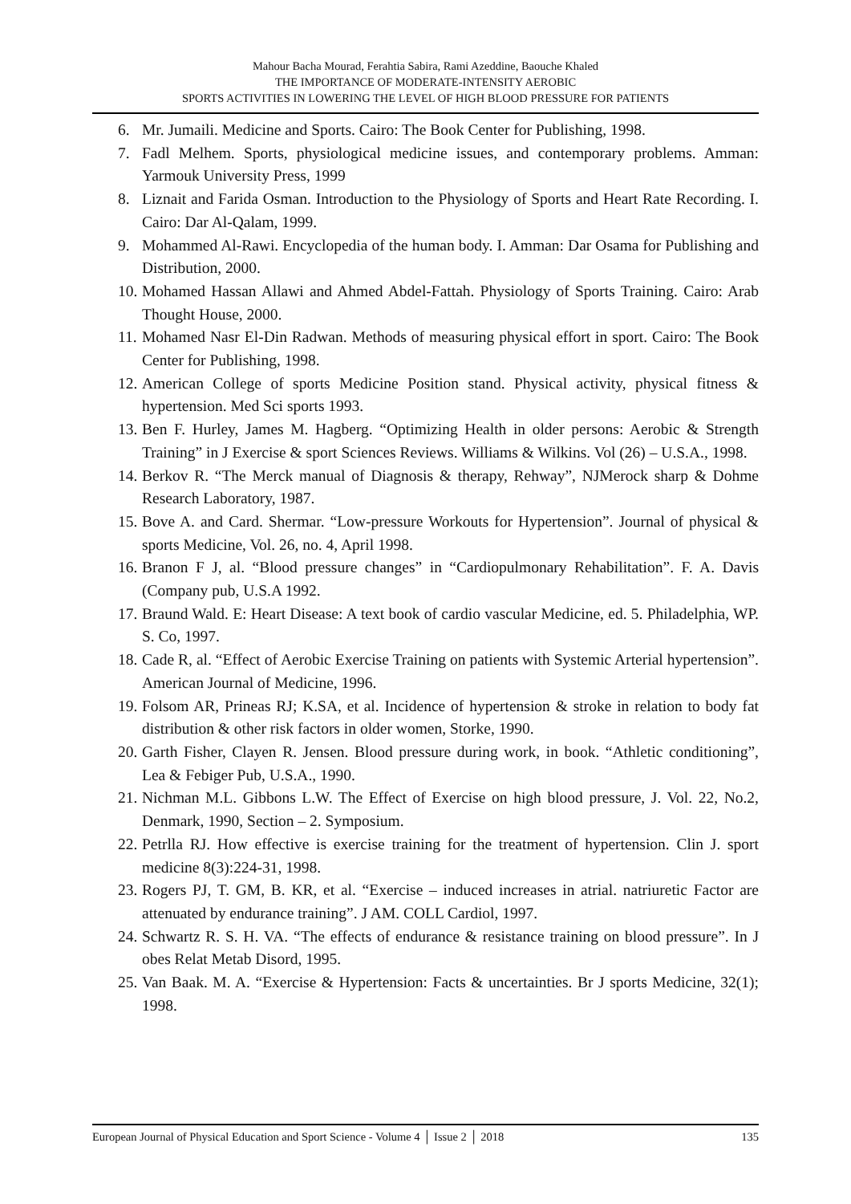Mahour Bacha Mourad, Ferahtia Sabira, Rami Azeddine, Baouche Khaled
THE IMPORTANCE OF MODERATE-INTENSITY AEROBIC
SPORTS ACTIVITIES IN LOWERING THE LEVEL OF HIGH BLOOD PRESSURE FOR PATIENTS
6. Mr. Jumaili. Medicine and Sports. Cairo: The Book Center for Publishing, 1998.
7. Fadl Melhem. Sports, physiological medicine issues, and contemporary problems. Amman: Yarmouk University Press, 1999
8. Liznait and Farida Osman. Introduction to the Physiology of Sports and Heart Rate Recording. I. Cairo: Dar Al-Qalam, 1999.
9. Mohammed Al-Rawi. Encyclopedia of the human body. I. Amman: Dar Osama for Publishing and Distribution, 2000.
10. Mohamed Hassan Allawi and Ahmed Abdel-Fattah. Physiology of Sports Training. Cairo: Arab Thought House, 2000.
11. Mohamed Nasr El-Din Radwan. Methods of measuring physical effort in sport. Cairo: The Book Center for Publishing, 1998.
12. American College of sports Medicine Position stand. Physical activity, physical fitness & hypertension. Med Sci sports 1993.
13. Ben F. Hurley, James M. Hagberg. “Optimizing Health in older persons: Aerobic & Strength Training” in J Exercise & sport Sciences Reviews. Williams & Wilkins. Vol (26) – U.S.A., 1998.
14. Berkov R. “The Merck manual of Diagnosis & therapy, Rehway”, NJMerock sharp & Dohme Research Laboratory, 1987.
15. Bove A. and Card. Shermar. “Low-pressure Workouts for Hypertension”. Journal of physical & sports Medicine, Vol. 26, no. 4, April 1998.
16. Branon F J, al. “Blood pressure changes” in “Cardiopulmonary Rehabilitation”. F. A. Davis (Company pub, U.S.A 1992.
17. Braund Wald. E: Heart Disease: A text book of cardio vascular Medicine, ed. 5. Philadelphia, WP. S. Co, 1997.
18. Cade R, al. “Effect of Aerobic Exercise Training on patients with Systemic Arterial hypertension”. American Journal of Medicine, 1996.
19. Folsom AR, Prineas RJ; K.SA, et al. Incidence of hypertension & stroke in relation to body fat distribution & other risk factors in older women, Storke, 1990.
20. Garth Fisher, Clayen R. Jensen. Blood pressure during work, in book. “Athletic conditioning”, Lea & Febiger Pub, U.S.A., 1990.
21. Nichman M.L. Gibbons L.W. The Effect of Exercise on high blood pressure, J. Vol. 22, No.2, Denmark, 1990, Section – 2. Symposium.
22. Petrlla RJ. How effective is exercise training for the treatment of hypertension. Clin J. sport medicine 8(3):224-31, 1998.
23. Rogers PJ, T. GM, B. KR, et al. “Exercise – induced increases in atrial. natriuretic Factor are attenuated by endurance training”. J AM. COLL Cardiol, 1997.
24. Schwartz R. S. H. VA. “The effects of endurance & resistance training on blood pressure”. In J obes Relat Metab Disord, 1995.
25. Van Baak. M. A. “Exercise & Hypertension: Facts & uncertainties. Br J sports Medicine, 32(1); 1998.
European Journal of Physical Education and Sport Science - Volume 4 │ Issue 2 │ 2018 135